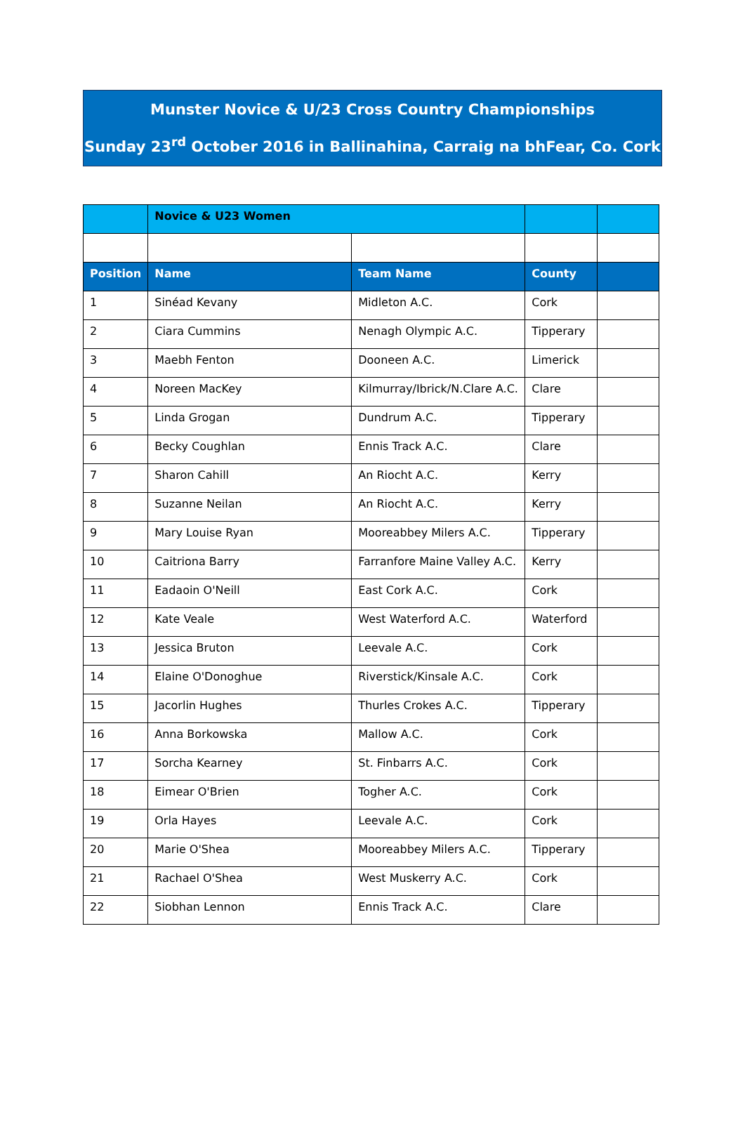Munster Novice & U/23 Cross Country Championships
Sunday 23<sup>rd</sup> October 2016 in Ballinahina, Carraig na bhFear, Co. Cork
| | Novice & U23 Women | | | |
| Position | Name | Team Name | County | |
| 1 | Sinéad Kevany | Midleton A.C. | Cork | |
| 2 | Ciara Cummins | Nenagh Olympic A.C. | Tipperary | |
| 3 | Maebh Fenton | Dooneen A.C. | Limerick | |
| 4 | Noreen MacKey | Kilmurray/Ibrick/N.Clare A.C. | Clare | |
| 5 | Linda Grogan | Dundrum A.C. | Tipperary | |
| 6 | Becky Coughlan | Ennis Track A.C. | Clare | |
| 7 | Sharon Cahill | An Riocht A.C. | Kerry | |
| 8 | Suzanne Neilan | An Riocht A.C. | Kerry | |
| 9 | Mary Louise Ryan | Mooreabbey Milers A.C. | Tipperary | |
| 10 | Caitriona Barry | Farranfore Maine Valley A.C. | Kerry | |
| 11 | Eadaoin O'Neill | East Cork A.C. | Cork | |
| 12 | Kate Veale | West Waterford A.C. | Waterford | |
| 13 | Jessica Bruton | Leevale A.C. | Cork | |
| 14 | Elaine O'Donoghue | Riverstick/Kinsale A.C. | Cork | |
| 15 | Jacorlin Hughes | Thurles Crokes A.C. | Tipperary | |
| 16 | Anna Borkowska | Mallow A.C. | Cork | |
| 17 | Sorcha Kearney | St. Finbarrs A.C. | Cork | |
| 18 | Eimear O'Brien | Togher A.C. | Cork | |
| 19 | Orla Hayes | Leevale A.C. | Cork | |
| 20 | Marie O'Shea | Mooreabbey Milers A.C. | Tipperary | |
| 21 | Rachael O'Shea | West Muskerry A.C. | Cork | |
| 22 | Siobhan Lennon | Ennis Track A.C. | Clare | |